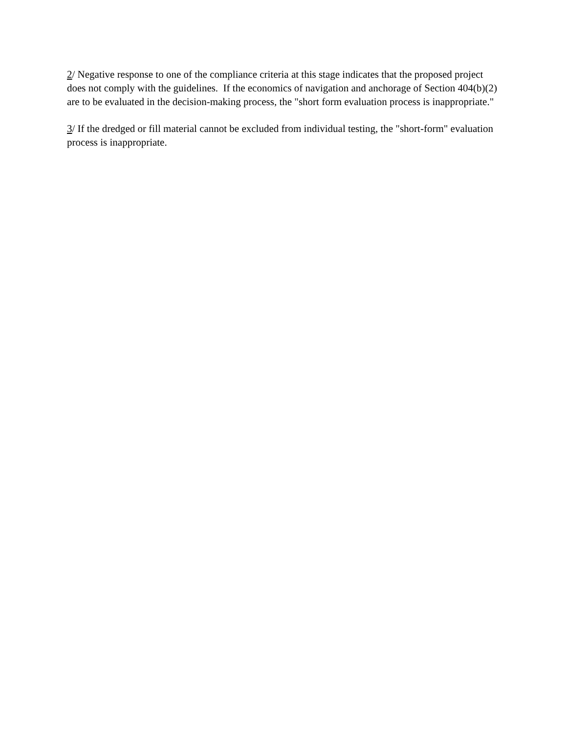2/ Negative response to one of the compliance criteria at this stage indicates that the proposed project does not comply with the guidelines. If the economics of navigation and anchorage of Section 404(b)(2) are to be evaluated in the decision-making process, the "short form evaluation process is inappropriate."
3/ If the dredged or fill material cannot be excluded from individual testing, the "short-form" evaluation process is inappropriate.